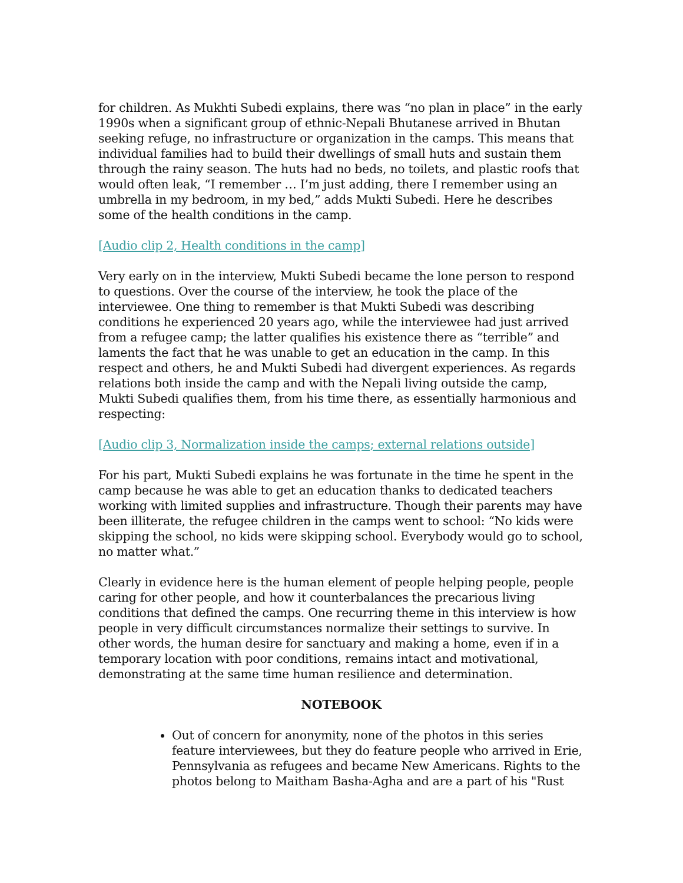for children. As Mukhti Subedi explains, there was “no plan in place” in the early 1990s when a significant group of ethnic-Nepali Bhutanese arrived in Bhutan seeking refuge, no infrastructure or organization in the camps. This means that individual families had to build their dwellings of small huts and sustain them through the rainy season. The huts had no beds, no toilets, and plastic roofs that would often leak, “I remember … I’m just adding, there I remember using an umbrella in my bedroom, in my bed,” adds Mukti Subedi. Here he describes some of the health conditions in the camp.
[Audio clip 2, Health conditions in the camp]
Very early on in the interview, Mukti Subedi became the lone person to respond to questions. Over the course of the interview, he took the place of the interviewee. One thing to remember is that Mukti Subedi was describing conditions he experienced 20 years ago, while the interviewee had just arrived from a refugee camp; the latter qualifies his existence there as “terrible” and laments the fact that he was unable to get an education in the camp. In this respect and others, he and Mukti Subedi had divergent experiences. As regards relations both inside the camp and with the Nepali living outside the camp, Mukti Subedi qualifies them, from his time there, as essentially harmonious and respecting:
[Audio clip 3, Normalization inside the camps; external relations outside]
For his part, Mukti Subedi explains he was fortunate in the time he spent in the camp because he was able to get an education thanks to dedicated teachers working with limited supplies and infrastructure. Though their parents may have been illiterate, the refugee children in the camps went to school: “No kids were skipping the school, no kids were skipping school. Everybody would go to school, no matter what.”
Clearly in evidence here is the human element of people helping people, people caring for other people, and how it counterbalances the precarious living conditions that defined the camps. One recurring theme in this interview is how people in very difficult circumstances normalize their settings to survive. In other words, the human desire for sanctuary and making a home, even if in a temporary location with poor conditions, remains intact and motivational, demonstrating at the same time human resilience and determination.
NOTEBOOK
Out of concern for anonymity, none of the photos in this series feature interviewees, but they do feature people who arrived in Erie, Pennsylvania as refugees and became New Americans. Rights to the photos belong to Maitham Basha-Agha and are a part of his "Rust